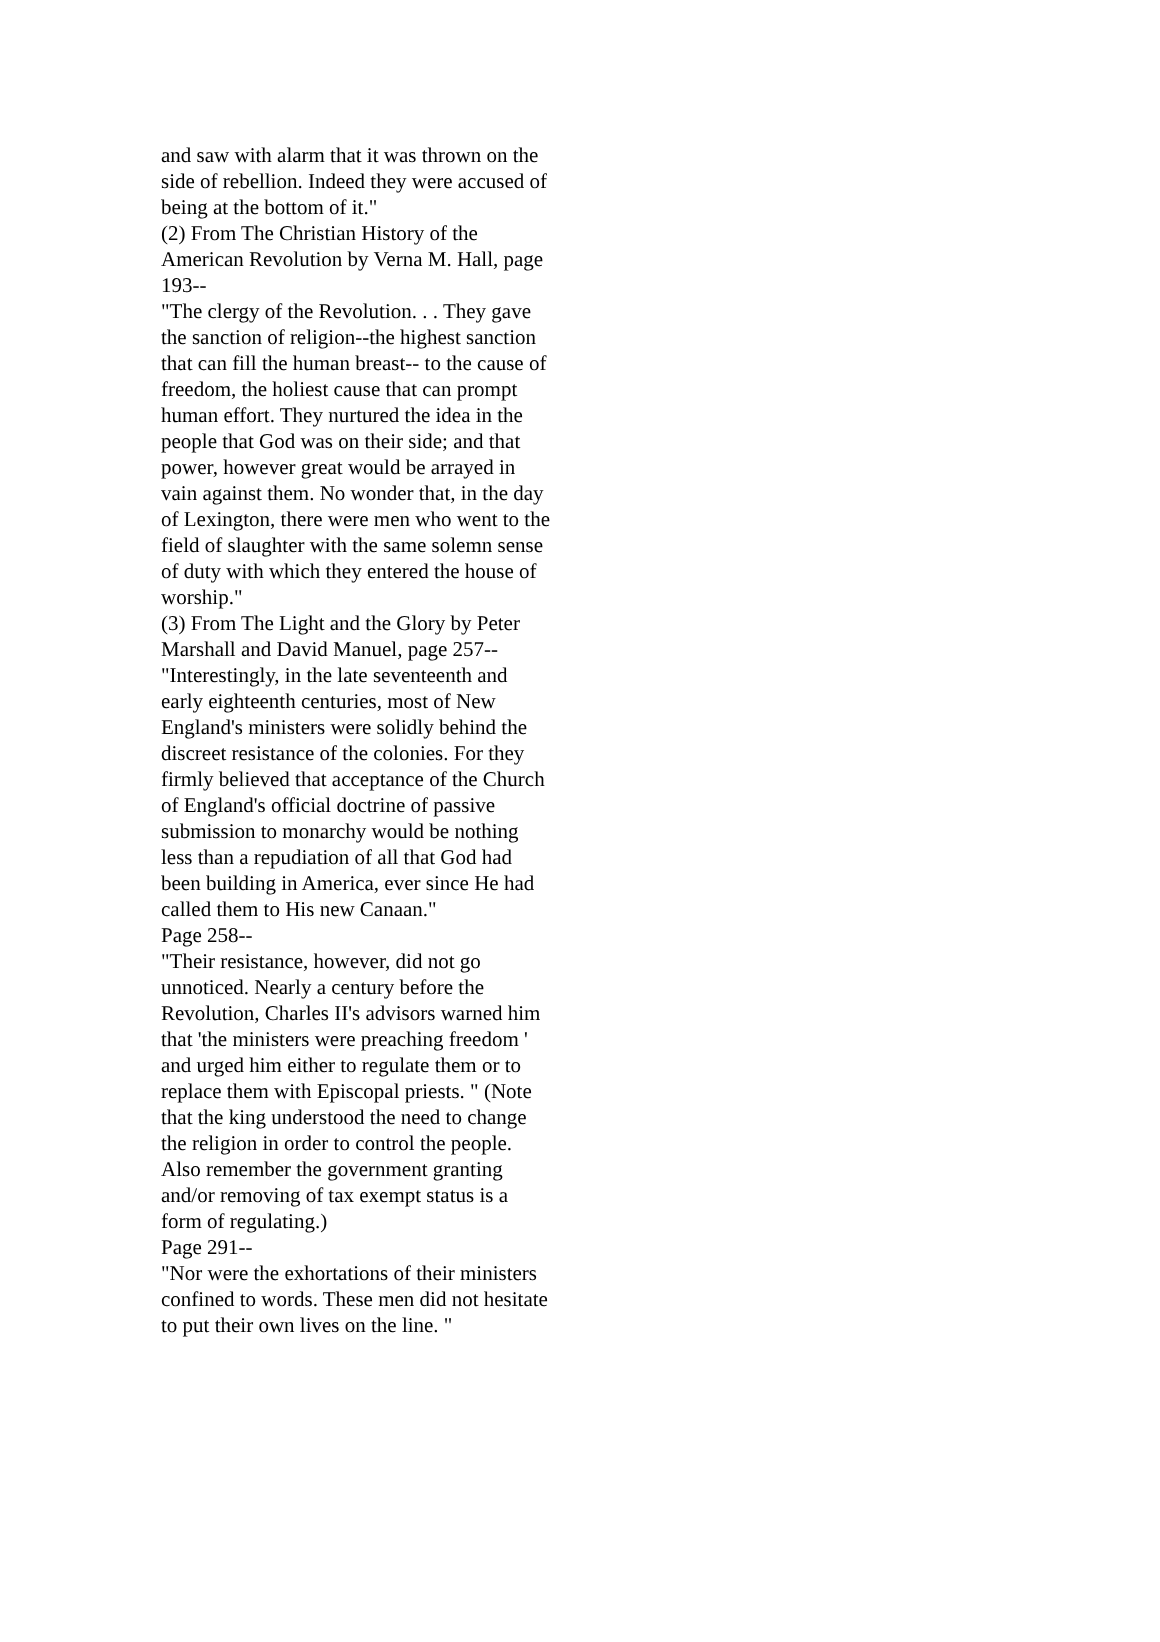and saw with alarm that it was thrown on the
side of rebellion. Indeed they were accused of
being at the bottom of it."
(2) From The Christian History of the
American Revolution by Verna M. Hall, page
193--
"The clergy of the Revolution. . . They gave
the sanction of religion--the highest sanction
that can fill the human breast-- to the cause of
freedom, the holiest cause that can prompt
human effort. They nurtured the idea in the
people that God was on their side; and that
power, however great would be arrayed in
vain against them. No wonder that, in the day
of Lexington, there were men who went to the
field of slaughter with the same solemn sense
of duty with which they entered the house of
worship."
(3) From The Light and the Glory by Peter
Marshall and David Manuel, page 257--
"Interestingly, in the late seventeenth and
early eighteenth centuries, most of New
England's ministers were solidly behind the
discreet resistance of the colonies. For they
firmly believed that acceptance of the Church
of England's official doctrine of passive
submission to monarchy would be nothing
less than a repudiation of all that God had
been building in America, ever since He had
called them to His new Canaan."
Page 258--
"Their resistance, however, did not go
unnoticed. Nearly a century before the
Revolution, Charles II's advisors warned him
that 'the ministers were preaching freedom '
and urged him either to regulate them or to
replace them with Episcopal priests. " (Note
that the king understood the need to change
the religion in order to control the people.
Also remember the government granting
and/or removing of tax exempt status is a
form of regulating.)
Page 291--
"Nor were the exhortations of their ministers
confined to words. These men did not hesitate
to put their own lives on the line. "